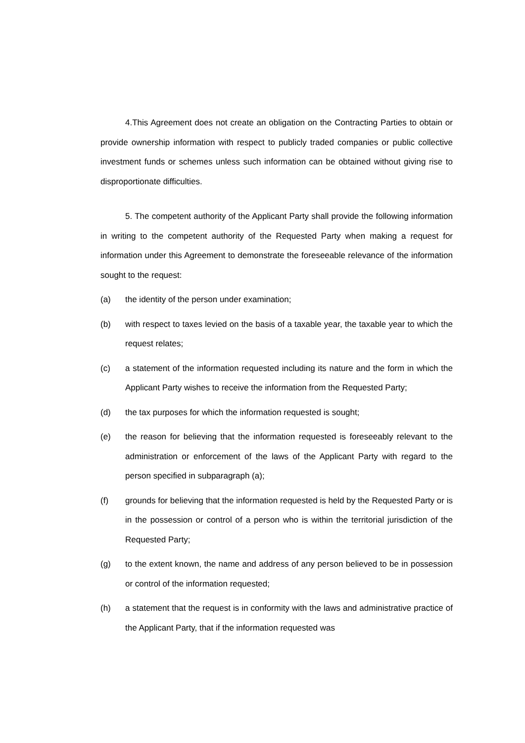4.This Agreement does not create an obligation on the Contracting Parties to obtain or provide ownership information with respect to publicly traded companies or public collective investment funds or schemes unless such information can be obtained without giving rise to disproportionate difficulties.
5. The competent authority of the Applicant Party shall provide the following information in writing to the competent authority of the Requested Party when making a request for information under this Agreement to demonstrate the foreseeable relevance of the information sought to the request:
(a) the identity of the person under examination;
(b) with respect to taxes levied on the basis of a taxable year, the taxable year to which the request relates;
(c) a statement of the information requested including its nature and the form in which the Applicant Party wishes to receive the information from the Requested Party;
(d) the tax purposes for which the information requested is sought;
(e) the reason for believing that the information requested is foreseeably relevant to the administration or enforcement of the laws of the Applicant Party with regard to the person specified in subparagraph (a);
(f) grounds for believing that the information requested is held by the Requested Party or is in the possession or control of a person who is within the territorial jurisdiction of the Requested Party;
(g) to the extent known, the name and address of any person believed to be in possession or control of the information requested;
(h) a statement that the request is in conformity with the laws and administrative practice of the Applicant Party, that if the information requested was